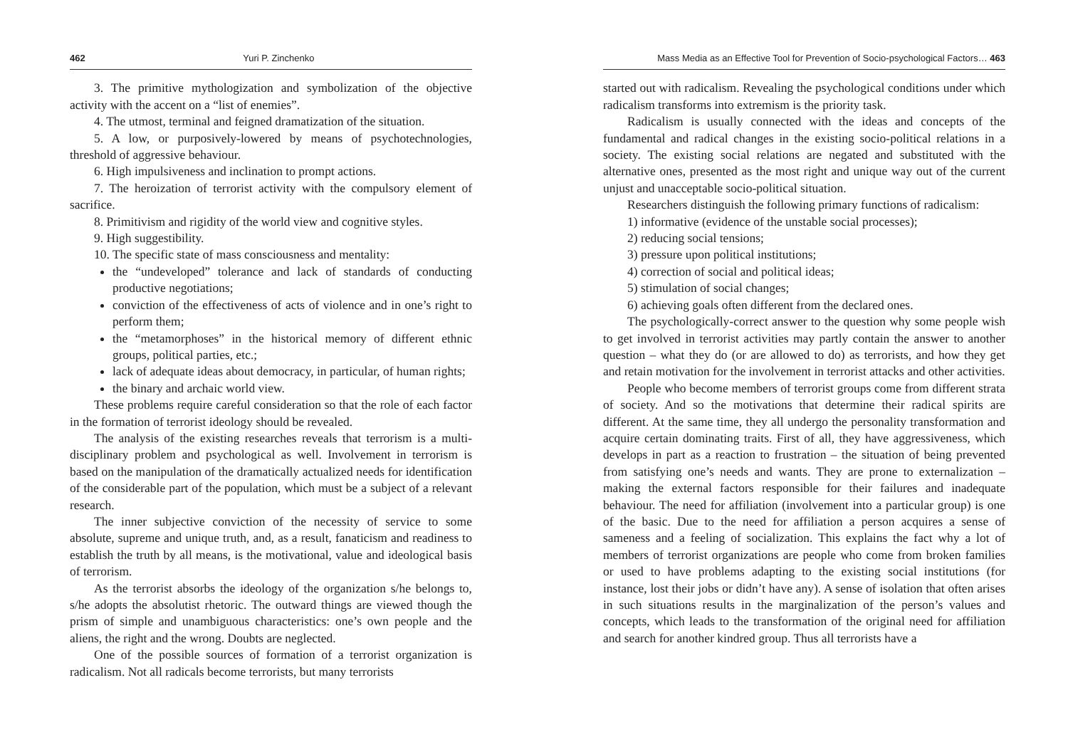462 Yuri P. Zinchenko
3. The primitive mythologization and symbolization of the objective activity with the accent on a “list of enemies”.
4. The utmost, terminal and feigned dramatization of the situation.
5. A low, or purposively-lowered by means of psychotechnologies, threshold of aggressive behaviour.
6. High impulsiveness and inclination to prompt actions.
7. The heroization of terrorist activity with the compulsory element of sacrifice.
8. Primitivism and rigidity of the world view and cognitive styles.
9. High suggestibility.
10. The specific state of mass consciousness and mentality:
the “undeveloped” tolerance and lack of standards of conducting productive negotiations;
conviction of the effectiveness of acts of violence and in one’s right to perform them;
the “metamorphoses” in the historical memory of different ethnic groups, political parties, etc.;
lack of adequate ideas about democracy, in particular, of human rights;
the binary and archaic world view.
These problems require careful consideration so that the role of each factor in the formation of terrorist ideology should be revealed.
The analysis of the existing researches reveals that terrorism is a multi-disciplinary problem and psychological as well. Involvement in terrorism is based on the manipulation of the dramatically actualized needs for identification of the considerable part of the population, which must be a subject of a relevant research.
The inner subjective conviction of the necessity of service to some absolute, supreme and unique truth, and, as a result, fanaticism and readiness to establish the truth by all means, is the motivational, value and ideological basis of terrorism.
As the terrorist absorbs the ideology of the organization s/he belongs to, s/he adopts the absolutist rhetoric. The outward things are viewed though the prism of simple and unambiguous characteristics: one’s own people and the aliens, the right and the wrong. Doubts are neglected.
One of the possible sources of formation of a terrorist organization is radicalism. Not all radicals become terrorists, but many terrorists
Mass Media as an Effective Tool for Prevention of Socio-psychological Factors… 463
started out with radicalism. Revealing the psychological conditions under which radicalism transforms into extremism is the priority task.
Radicalism is usually connected with the ideas and concepts of the fundamental and radical changes in the existing socio-political relations in a society. The existing social relations are negated and substituted with the alternative ones, presented as the most right and unique way out of the current unjust and unacceptable socio-political situation.
Researchers distinguish the following primary functions of radicalism:
1) informative (evidence of the unstable social processes);
2) reducing social tensions;
3) pressure upon political institutions;
4) correction of social and political ideas;
5) stimulation of social changes;
6) achieving goals often different from the declared ones.
The psychologically-correct answer to the question why some people wish to get involved in terrorist activities may partly contain the answer to another question – what they do (or are allowed to do) as terrorists, and how they get and retain motivation for the involvement in terrorist attacks and other activities.
People who become members of terrorist groups come from different strata of society. And so the motivations that determine their radical spirits are different. At the same time, they all undergo the personality transformation and acquire certain dominating traits. First of all, they have aggressiveness, which develops in part as a reaction to frustration – the situation of being prevented from satisfying one’s needs and wants. They are prone to externalization – making the external factors responsible for their failures and inadequate behaviour. The need for affiliation (involvement into a particular group) is one of the basic. Due to the need for affiliation a person acquires a sense of sameness and a feeling of socialization. This explains the fact why a lot of members of terrorist organizations are people who come from broken families or used to have problems adapting to the existing social institutions (for instance, lost their jobs or didn’t have any). A sense of isolation that often arises in such situations results in the marginalization of the person’s values and concepts, which leads to the transformation of the original need for affiliation and search for another kindred group. Thus all terrorists have a